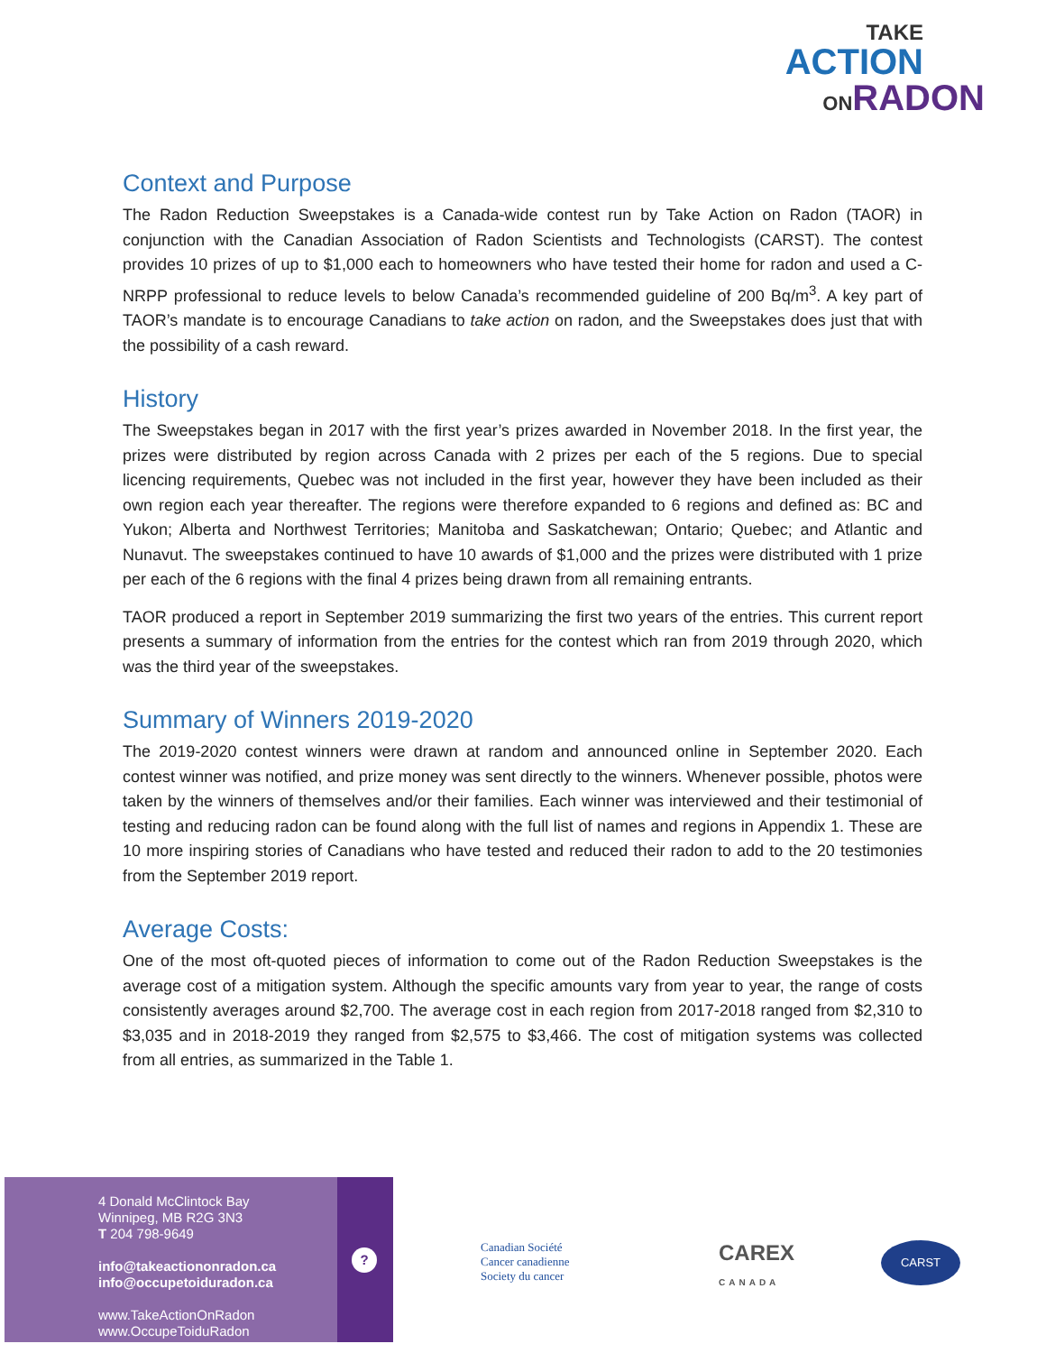TAKE
ACTION
ONRADON
Context and Purpose
The Radon Reduction Sweepstakes is a Canada-wide contest run by Take Action on Radon (TAOR) in conjunction with the Canadian Association of Radon Scientists and Technologists (CARST). The contest provides 10 prizes of up to $1,000 each to homeowners who have tested their home for radon and used a C-NRPP professional to reduce levels to below Canada’s recommended guideline of 200 Bq/m<sup>3</sup>. A key part of TAOR’s mandate is to encourage Canadians to take action on radon, and the Sweepstakes does just that with the possibility of a cash reward.
History
The Sweepstakes began in 2017 with the first year’s prizes awarded in November 2018. In the first year, the prizes were distributed by region across Canada with 2 prizes per each of the 5 regions. Due to special licencing requirements, Quebec was not included in the first year, however they have been included as their own region each year thereafter. The regions were therefore expanded to 6 regions and defined as: BC and Yukon; Alberta and Northwest Territories; Manitoba and Saskatchewan; Ontario; Quebec; and Atlantic and Nunavut. The sweepstakes continued to have 10 awards of $1,000 and the prizes were distributed with 1 prize per each of the 6 regions with the final 4 prizes being drawn from all remaining entrants.
TAOR produced a report in September 2019 summarizing the first two years of the entries. This current report presents a summary of information from the entries for the contest which ran from 2019 through 2020, which was the third year of the sweepstakes.
Summary of Winners 2019-2020
The 2019-2020 contest winners were drawn at random and announced online in September 2020. Each contest winner was notified, and prize money was sent directly to the winners. Whenever possible, photos were taken by the winners of themselves and/or their families. Each winner was interviewed and their testimonial of testing and reducing radon can be found along with the full list of names and regions in Appendix 1. These are 10 more inspiring stories of Canadians who have tested and reduced their radon to add to the 20 testimonies from the September 2019 report.
Average Costs:
One of the most oft-quoted pieces of information to come out of the Radon Reduction Sweepstakes is the average cost of a mitigation system. Although the specific amounts vary from year to year, the range of costs consistently averages around $2,700. The average cost in each region from 2017-2018 ranged from $2,310 to $3,035 and in 2018-2019 they ranged from $2,575 to $3,466. The cost of mitigation systems was collected from all entries, as summarized in the Table 1.
4 Donald McClintock Bay
Winnipeg, MB R2G 3N3
T 204 798-9649
info@takeactiononradon.ca
info@occupetoiduradon.ca
www.TakeActionOnRadon
www.OccupeToiduRadon
?
Canadian Société
Cancer canadienne
Society du cancer
CAREX
CANADA
CARST